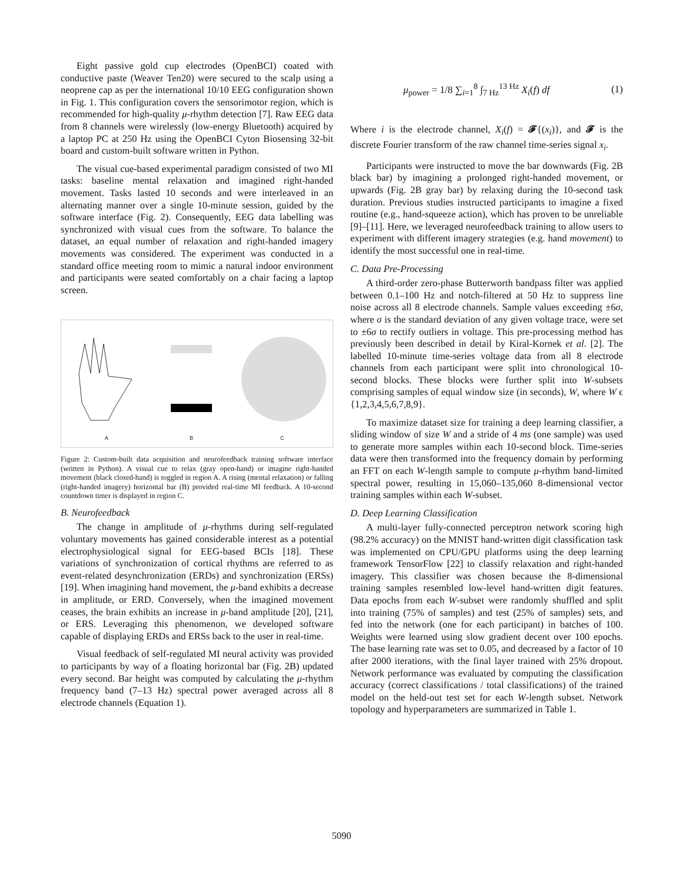Eight passive gold cup electrodes (OpenBCI) coated with conductive paste (Weaver Ten20) were secured to the scalp using a neoprene cap as per the international 10/10 EEG configuration shown in Fig. 1. This configuration covers the sensorimotor region, which is recommended for high-quality μ-rhythm detection [7]. Raw EEG data from 8 channels were wirelessly (low-energy Bluetooth) acquired by a laptop PC at 250 Hz using the OpenBCI Cyton Biosensing 32-bit board and custom-built software written in Python.
The visual cue-based experimental paradigm consisted of two MI tasks: baseline mental relaxation and imagined right-handed movement. Tasks lasted 10 seconds and were interleaved in an alternating manner over a single 10-minute session, guided by the software interface (Fig. 2). Consequently, EEG data labelling was synchronized with visual cues from the software. To balance the dataset, an equal number of relaxation and right-handed imagery movements was considered. The experiment was conducted in a standard office meeting room to mimic a natural indoor environment and participants were seated comfortably on a chair facing a laptop screen.
A B C
Figure 2: Custom-built data acquisition and neurofeedback training software interface (written in Python). A visual cue to relax (gray open-hand) or imagine right-handed movement (black closed-hand) is toggled in region A. A rising (mental relaxation) or falling (right-handed imagery) horizontal bar (B) provided real-time MI feedback. A 10-second countdown timer is displayed in region C.
B. Neurofeedback
The change in amplitude of μ-rhythms during self-regulated voluntary movements has gained considerable interest as a potential electrophysiological signal for EEG-based BCIs [18]. These variations of synchronization of cortical rhythms are referred to as event-related desynchronization (ERDs) and synchronization (ERSs) [19]. When imagining hand movement, the μ-band exhibits a decrease in amplitude, or ERD. Conversely, when the imagined movement ceases, the brain exhibits an increase in μ-band amplitude [20], [21], or ERS. Leveraging this phenomenon, we developed software capable of displaying ERDs and ERSs back to the user in real-time.
Visual feedback of self-regulated MI neural activity was provided to participants by way of a floating horizontal bar (Fig. 2B) updated every second. Bar height was computed by calculating the μ-rhythm frequency band (7–13 Hz) spectral power averaged across all 8 electrode channels (Equation 1).
μ<sub>power</sub> = 1/8 ∑<sub>i=1</sub><sup>8</sup> ∫<sub>7 Hz</sub><sup>13 Hz</sup> X<sub>i</sub>(f) df (1)
Where i is the electrode channel, X<sub>i</sub>(f) = 𝓕{(x<sub>i</sub>)}, and 𝓕 is the discrete Fourier transform of the raw channel time-series signal x<sub>i</sub>.
Participants were instructed to move the bar downwards (Fig. 2B black bar) by imagining a prolonged right-handed movement, or upwards (Fig. 2B gray bar) by relaxing during the 10-second task duration. Previous studies instructed participants to imagine a fixed routine (e.g., hand-squeeze action), which has proven to be unreliable [9]–[11]. Here, we leveraged neurofeedback training to allow users to experiment with different imagery strategies (e.g. hand movement) to identify the most successful one in real-time.
C. Data Pre-Processing
A third-order zero-phase Butterworth bandpass filter was applied between 0.1–100 Hz and notch-filtered at 50 Hz to suppress line noise across all 8 electrode channels. Sample values exceeding ±6σ, where σ is the standard deviation of any given voltage trace, were set to ±6σ to rectify outliers in voltage. This pre-processing method has previously been described in detail by Kiral-Kornek et al. [2]. The labelled 10-minute time-series voltage data from all 8 electrode channels from each participant were split into chronological 10-second blocks. These blocks were further split into W-subsets comprising samples of equal window size (in seconds), W, where W ϵ {1,2,3,4,5,6,7,8,9}.
To maximize dataset size for training a deep learning classifier, a sliding window of size W and a stride of 4 ms (one sample) was used to generate more samples within each 10-second block. Time-series data were then transformed into the frequency domain by performing an FFT on each W-length sample to compute μ-rhythm band-limited spectral power, resulting in 15,060–135,060 8-dimensional vector training samples within each W-subset.
D. Deep Learning Classification
A multi-layer fully-connected perceptron network scoring high (98.2% accuracy) on the MNIST hand-written digit classification task was implemented on CPU/GPU platforms using the deep learning framework TensorFlow [22] to classify relaxation and right-handed imagery. This classifier was chosen because the 8-dimensional training samples resembled low-level hand-written digit features. Data epochs from each W-subset were randomly shuffled and split into training (75% of samples) and test (25% of samples) sets, and fed into the network (one for each participant) in batches of 100. Weights were learned using slow gradient decent over 100 epochs. The base learning rate was set to 0.05, and decreased by a factor of 10 after 2000 iterations, with the final layer trained with 25% dropout. Network performance was evaluated by computing the classification accuracy (correct classifications / total classifications) of the trained model on the held-out test set for each W-length subset. Network topology and hyperparameters are summarized in Table 1.
5090